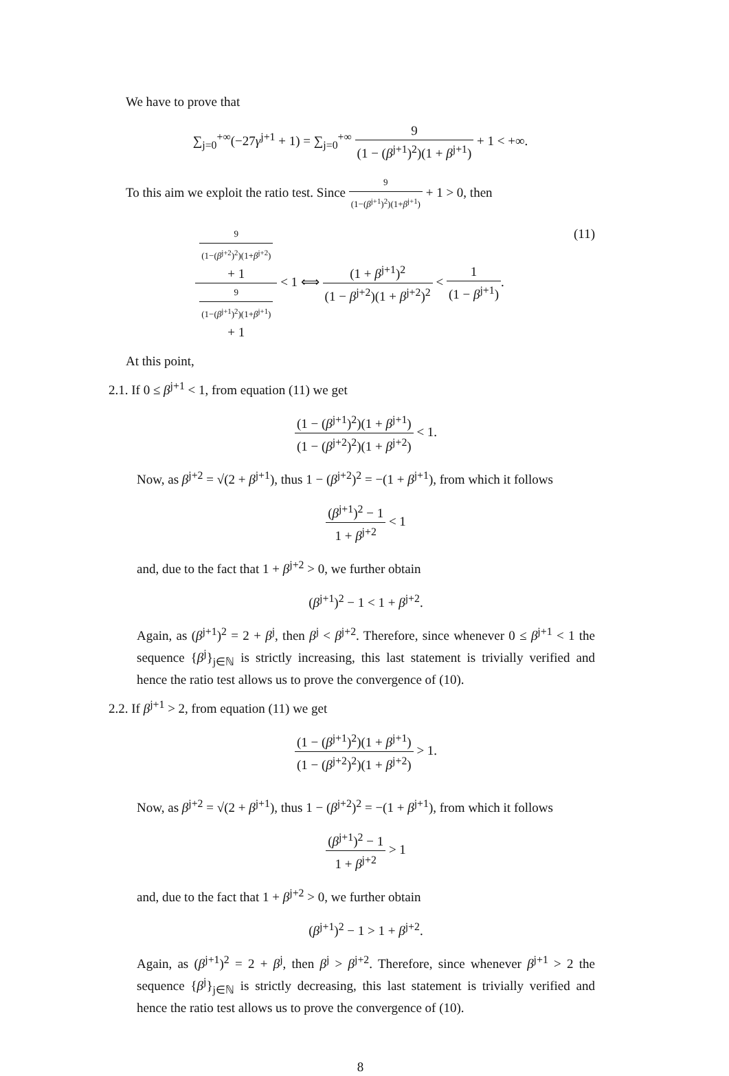We have to prove that
∑<sub>j=0</sub><sup>+∞</sup>(−27γ<sup>j+1</sup> + 1) = ∑<sub>j=0</sub><sup>+∞</sup> 9 (1 − (β<sup>j+1</sup>)<sup>2</sup>)(1 + β<sup>j+1</sup>) + 1 < +∞.
To this aim we exploit the ratio test. Since 9 (1−(β<sup>j+1</sup>)<sup>2</sup>)(1+β<sup>j+1</sup>) + 1 > 0, then
(11) 9
(1−(β<sup>j+2</sup>)<sup>2</sup>)(1+β<sup>j+2</sup>)
+ 1 9
(1−(β<sup>j+1</sup>)<sup>2</sup>)(1+β<sup>j+1</sup>)
+ 1 < 1 ⟺ (1 + β<sup>j+1</sup>)<sup>2</sup> (1 − β<sup>j+2</sup>)(1 + β<sup>j+2</sup>)<sup>2</sup> < 1 (1 − β<sup>j+1</sup>).
At this point,
2.1. If 0 ≤ β<sup>j+1</sup> < 1, from equation (11) we get
(1 − (β<sup>j+1</sup>)<sup>2</sup>)(1 + β<sup>j+1</sup>) (1 − (β<sup>j+2</sup>)<sup>2</sup>)(1 + β<sup>j+2</sup>) < 1.
Now, as β<sup>j+2</sup> = √(2 + β<sup>j+1</sup>), thus 1 − (β<sup>j+2</sup>)<sup>2</sup> = −(1 + β<sup>j+1</sup>), from which it follows
(β<sup>j+1</sup>)<sup>2</sup> − 1 1 + β<sup>j+2</sup> < 1
and, due to the fact that 1 + β<sup>j+2</sup> > 0, we further obtain
(β<sup>j+1</sup>)<sup>2</sup> − 1 < 1 + β<sup>j+2</sup>.
Again, as (β<sup>j+1</sup>)<sup>2</sup> = 2 + β<sup>j</sup>, then β<sup>j</sup> < β<sup>j+2</sup>. Therefore, since whenever 0 ≤ β<sup>j+1</sup> < 1 the sequence {β<sup>j</sup>}<sub>j∈ℕ</sub> is strictly increasing, this last statement is trivially verified and hence the ratio test allows us to prove the convergence of (10).
2.2. If β<sup>j+1</sup> > 2, from equation (11) we get
(1 − (β<sup>j+1</sup>)<sup>2</sup>)(1 + β<sup>j+1</sup>) (1 − (β<sup>j+2</sup>)<sup>2</sup>)(1 + β<sup>j+2</sup>) > 1.
Now, as β<sup>j+2</sup> = √(2 + β<sup>j+1</sup>), thus 1 − (β<sup>j+2</sup>)<sup>2</sup> = −(1 + β<sup>j+1</sup>), from which it follows
(β<sup>j+1</sup>)<sup>2</sup> − 1 1 + β<sup>j+2</sup> > 1
and, due to the fact that 1 + β<sup>j+2</sup> > 0, we further obtain
(β<sup>j+1</sup>)<sup>2</sup> − 1 > 1 + β<sup>j+2</sup>.
Again, as (β<sup>j+1</sup>)<sup>2</sup> = 2 + β<sup>j</sup>, then β<sup>j</sup> > β<sup>j+2</sup>. Therefore, since whenever β<sup>j+1</sup> > 2 the sequence {β<sup>j</sup>}<sub>j∈ℕ</sub> is strictly decreasing, this last statement is trivially verified and hence the ratio test allows us to prove the convergence of (10).
8